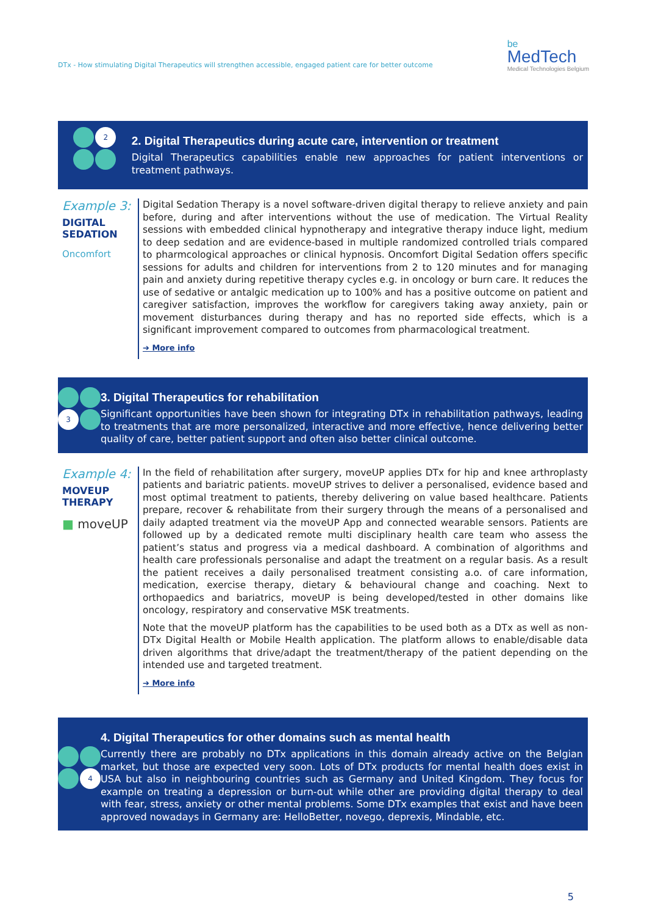DTx - How stimulating Digital Therapeutics will strengthen accessible, engaged patient care for better outcome
be
MedTech
Medical Technologies Belgium
2
2. Digital Therapeutics during acute care, intervention or treatment
Digital Therapeutics capabilities enable new approaches for patient interventions or treatment pathways.
Example 3:
DIGITAL
SEDATION
Oncomfort
Digital Sedation Therapy is a novel software-driven digital therapy to relieve anxiety and pain before, during and after interventions without the use of medication. The Virtual Reality sessions with embedded clinical hypnotherapy and integrative therapy induce light, medium to deep sedation and are evidence-based in multiple randomized controlled trials compared to pharmcological approaches or clinical hypnosis. Oncomfort Digital Sedation offers specific sessions for adults and children for interventions from 2 to 120 minutes and for managing pain and anxiety during repetitive therapy cycles e.g. in oncology or burn care. It reduces the use of sedative or antalgic medication up to 100% and has a positive outcome on patient and caregiver satisfaction, improves the workflow for caregivers taking away anxiety, pain or movement disturbances during therapy and has no reported side effects, which is a significant improvement compared to outcomes from pharmacological treatment.
➔ More info
3
3. Digital Therapeutics for rehabilitation
Significant opportunities have been shown for integrating DTx in rehabilitation pathways, leading to treatments that are more personalized, interactive and more effective, hence delivering better quality of care, better patient support and often also better clinical outcome.
Example 4:
MOVEUP
THERAPY
■ moveUP
In the field of rehabilitation after surgery, moveUP applies DTx for hip and knee arthroplasty patients and bariatric patients. moveUP strives to deliver a personalised, evidence based and most optimal treatment to patients, thereby delivering on value based healthcare. Patients prepare, recover & rehabilitate from their surgery through the means of a personalised and daily adapted treatment via the moveUP App and connected wearable sensors. Patients are followed up by a dedicated remote multi disciplinary health care team who assess the patient’s status and progress via a medical dashboard. A combination of algorithms and health care professionals personalise and adapt the treatment on a regular basis. As a result the patient receives a daily personalised treatment consisting a.o. of care information, medication, exercise therapy, dietary & behavioural change and coaching. Next to orthopaedics and bariatrics, moveUP is being developed/tested in other domains like oncology, respiratory and conservative MSK treatments.
Note that the moveUP platform has the capabilities to be used both as a DTx as well as non-DTx Digital Health or Mobile Health application. The platform allows to enable/disable data driven algorithms that drive/adapt the treatment/therapy of the patient depending on the intended use and targeted treatment.
➔ More info
4
4. Digital Therapeutics for other domains such as mental health
Currently there are probably no DTx applications in this domain already active on the Belgian market, but those are expected very soon. Lots of DTx products for mental health does exist in USA but also in neighbouring countries such as Germany and United Kingdom. They focus for example on treating a depression or burn-out while other are providing digital therapy to deal with fear, stress, anxiety or other mental problems. Some DTx examples that exist and have been approved nowadays in Germany are: HelloBetter, novego, deprexis, Mindable, etc.
5